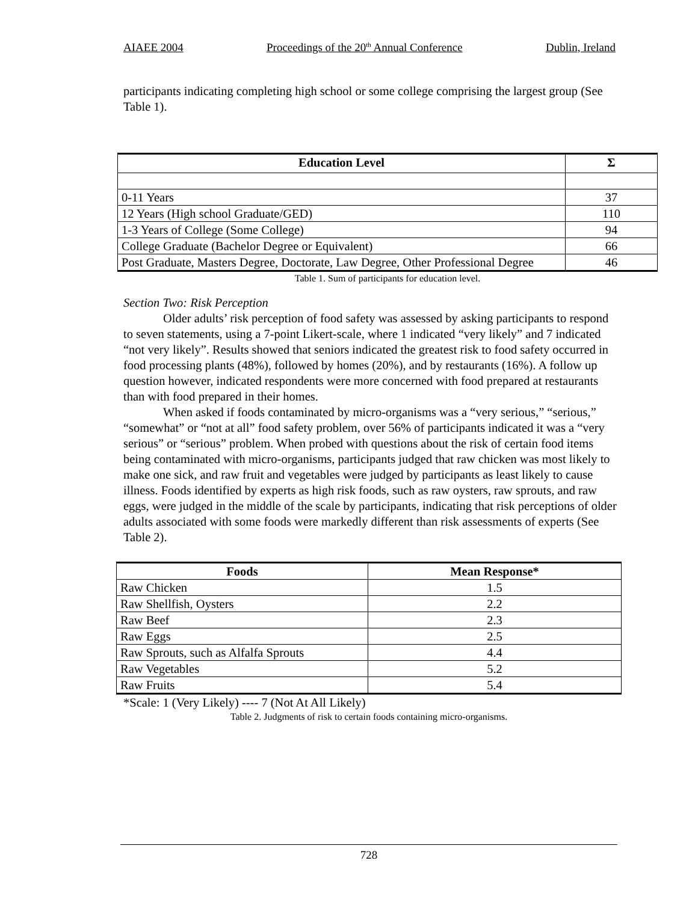AIAEE 2004 Proceedings of the 20<sup>th</sup> Annual Conference Dublin, Ireland
participants indicating completing high school or some college comprising the largest group (See Table 1).
| Education Level | Σ |
| --- | --- |
| 0-11 Years | 37 |
| 12 Years (High school Graduate/GED) | 110 |
| 1-3 Years of College (Some College) | 94 |
| College Graduate (Bachelor Degree or Equivalent) | 66 |
| Post Graduate, Masters Degree, Doctorate, Law Degree, Other Professional Degree | 46 |
Table 1. Sum of participants for education level.
Section Two: Risk Perception
Older adults’ risk perception of food safety was assessed by asking participants to respond to seven statements, using a 7-point Likert-scale, where 1 indicated “very likely” and 7 indicated “not very likely”. Results showed that seniors indicated the greatest risk to food safety occurred in food processing plants (48%), followed by homes (20%), and by restaurants (16%). A follow up question however, indicated respondents were more concerned with food prepared at restaurants than with food prepared in their homes.
When asked if foods contaminated by micro-organisms was a “very serious,” “serious,” “somewhat” or “not at all” food safety problem, over 56% of participants indicated it was a “very serious” or “serious” problem. When probed with questions about the risk of certain food items being contaminated with micro-organisms, participants judged that raw chicken was most likely to make one sick, and raw fruit and vegetables were judged by participants as least likely to cause illness. Foods identified by experts as high risk foods, such as raw oysters, raw sprouts, and raw eggs, were judged in the middle of the scale by participants, indicating that risk perceptions of older adults associated with some foods were markedly different than risk assessments of experts (See Table 2).
| Foods | Mean Response* |
| --- | --- |
| Raw Chicken | 1.5 |
| Raw Shellfish, Oysters | 2.2 |
| Raw Beef | 2.3 |
| Raw Eggs | 2.5 |
| Raw Sprouts, such as Alfalfa Sprouts | 4.4 |
| Raw Vegetables | 5.2 |
| Raw Fruits | 5.4 |
*Scale: 1 (Very Likely) ---- 7 (Not At All Likely)
Table 2. Judgments of risk to certain foods containing micro-organisms.
728